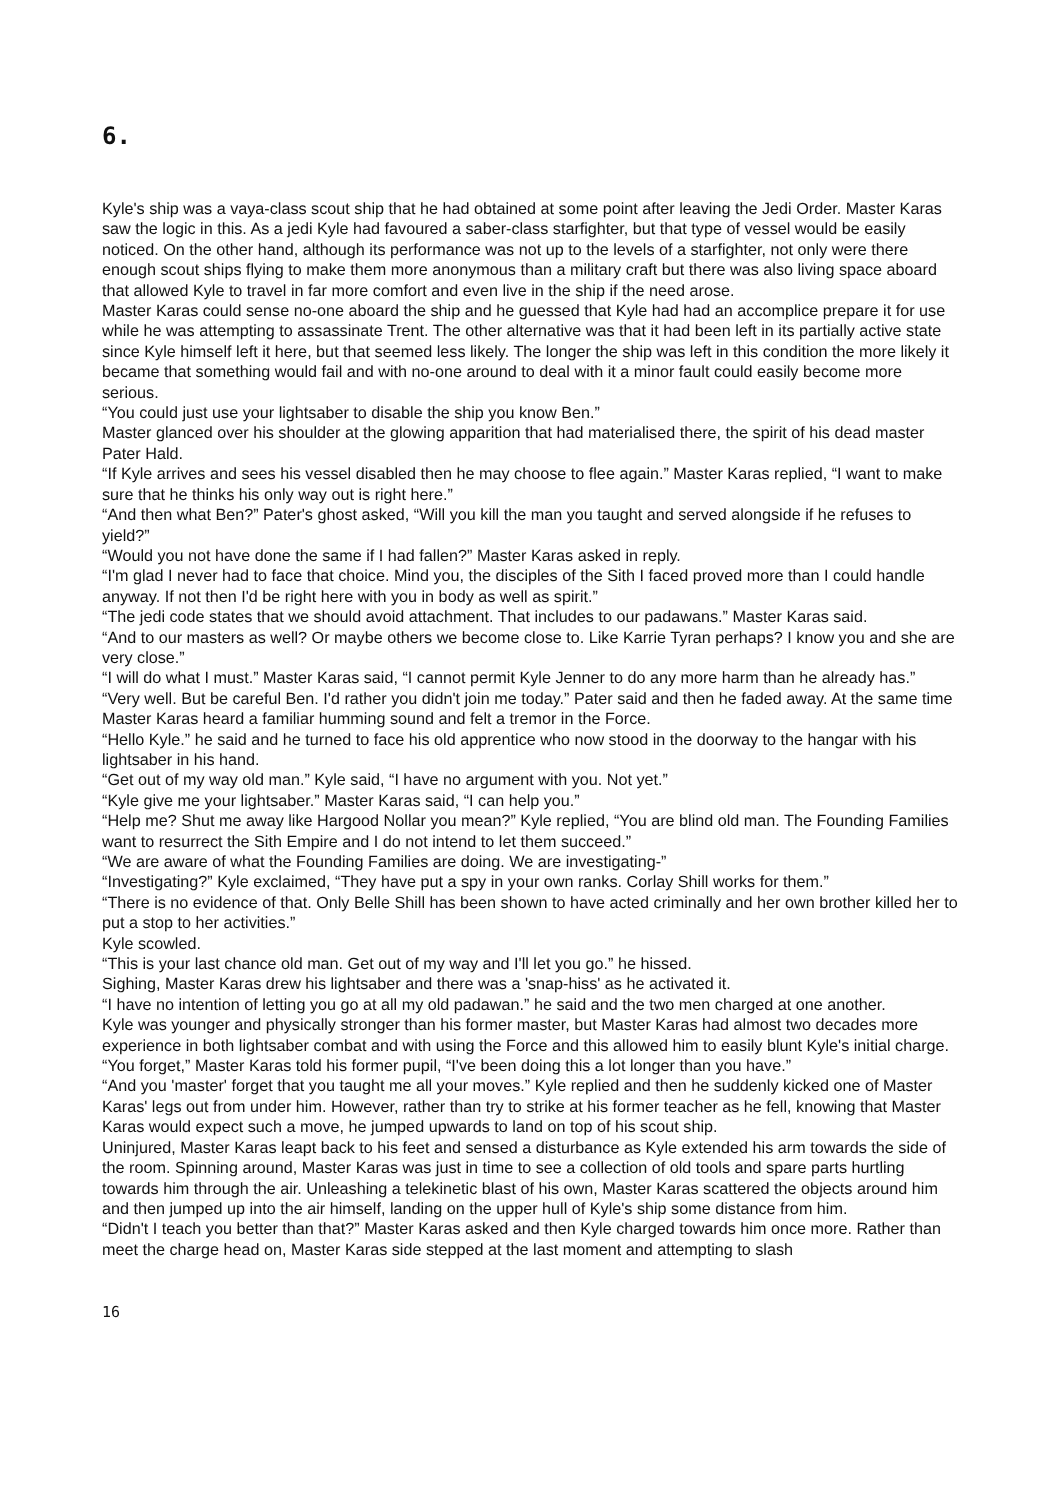6.
Kyle's ship was a vaya-class scout ship that he had obtained at some point after leaving the Jedi Order. Master Karas saw the logic in this. As a jedi Kyle had favoured a saber-class starfighter, but that type of vessel would be easily noticed. On the other hand, although its performance was not up to the levels of a starfighter, not only were there enough scout ships flying to make them more anonymous than a military craft but there was also living space aboard that allowed Kyle to travel in far more comfort and even live in the ship if the need arose.
Master Karas could sense no-one aboard the ship and he guessed that Kyle had had an accomplice prepare it for use while he was attempting to assassinate Trent. The other alternative was that it had been left in its partially active state since Kyle himself left it here, but that seemed less likely. The longer the ship was left in this condition the more likely it became that something would fail and with no-one around to deal with it a minor fault could easily become more serious.
“You could just use your lightsaber to disable the ship you know Ben.”
Master glanced over his shoulder at the glowing apparition that had materialised there, the spirit of his dead master Pater Hald.
“If Kyle arrives and sees his vessel disabled then he may choose to flee again.” Master Karas replied, “I want to make sure that he thinks his only way out is right here.”
“And then what Ben?” Pater's ghost asked, “Will you kill the man you taught and served alongside if he refuses to yield?”
“Would you not have done the same if I had fallen?” Master Karas asked in reply.
“I'm glad I never had to face that choice. Mind you, the disciples of the Sith I faced proved more than I could handle anyway. If not then I'd be right here with you in body as well as spirit.”
“The jedi code states that we should avoid attachment. That includes to our padawans.” Master Karas said.
“And to our masters as well? Or maybe others we become close to. Like Karrie Tyran perhaps? I know you and she are very close.”
“I will do what I must.” Master Karas said, “I cannot permit Kyle Jenner to do any more harm than he already has.”
“Very well. But be careful Ben. I'd rather you didn't join me today.” Pater said and then he faded away. At the same time Master Karas heard a familiar humming sound and felt a tremor in the Force.
“Hello Kyle.” he said and he turned to face his old apprentice who now stood in the doorway to the hangar with his lightsaber in his hand.
“Get out of my way old man.” Kyle said, “I have no argument with you. Not yet.”
“Kyle give me your lightsaber.” Master Karas said, “I can help you.”
“Help me? Shut me away like Hargood Nollar you mean?” Kyle replied, “You are blind old man. The Founding Families want to resurrect the Sith Empire and I do not intend to let them succeed.”
“We are aware of what the Founding Families are doing. We are investigating-”
“Investigating?” Kyle exclaimed, “They have put a spy in your own ranks. Corlay Shill works for them.”
“There is no evidence of that. Only Belle Shill has been shown to have acted criminally and her own brother killed her to put a stop to her activities.”
Kyle scowled.
“This is your last chance old man. Get out of my way and I'll let you go.” he hissed.
Sighing, Master Karas drew his lightsaber and there was a 'snap-hiss' as he activated it.
“I have no intention of letting you go at all my old padawan.” he said and the two men charged at one another.
Kyle was younger and physically stronger than his former master, but Master Karas had almost two decades more experience in both lightsaber combat and with using the Force and this allowed him to easily blunt Kyle's initial charge.
“You forget,” Master Karas told his former pupil, “I've been doing this a lot longer than you have.”
“And you 'master' forget that you taught me all your moves.” Kyle replied and then he suddenly kicked one of Master Karas' legs out from under him. However, rather than try to strike at his former teacher as he fell, knowing that Master Karas would expect such a move, he jumped upwards to land on top of his scout ship.
Uninjured, Master Karas leapt back to his feet and sensed a disturbance as Kyle extended his arm towards the side of the room. Spinning around, Master Karas was just in time to see a collection of old tools and spare parts hurtling towards him through the air. Unleashing a telekinetic blast of his own, Master Karas scattered the objects around him and then jumped up into the air himself, landing on the upper hull of Kyle's ship some distance from him.
“Didn't I teach you better than that?” Master Karas asked and then Kyle charged towards him once more. Rather than meet the charge head on, Master Karas side stepped at the last moment and attempting to slash
16